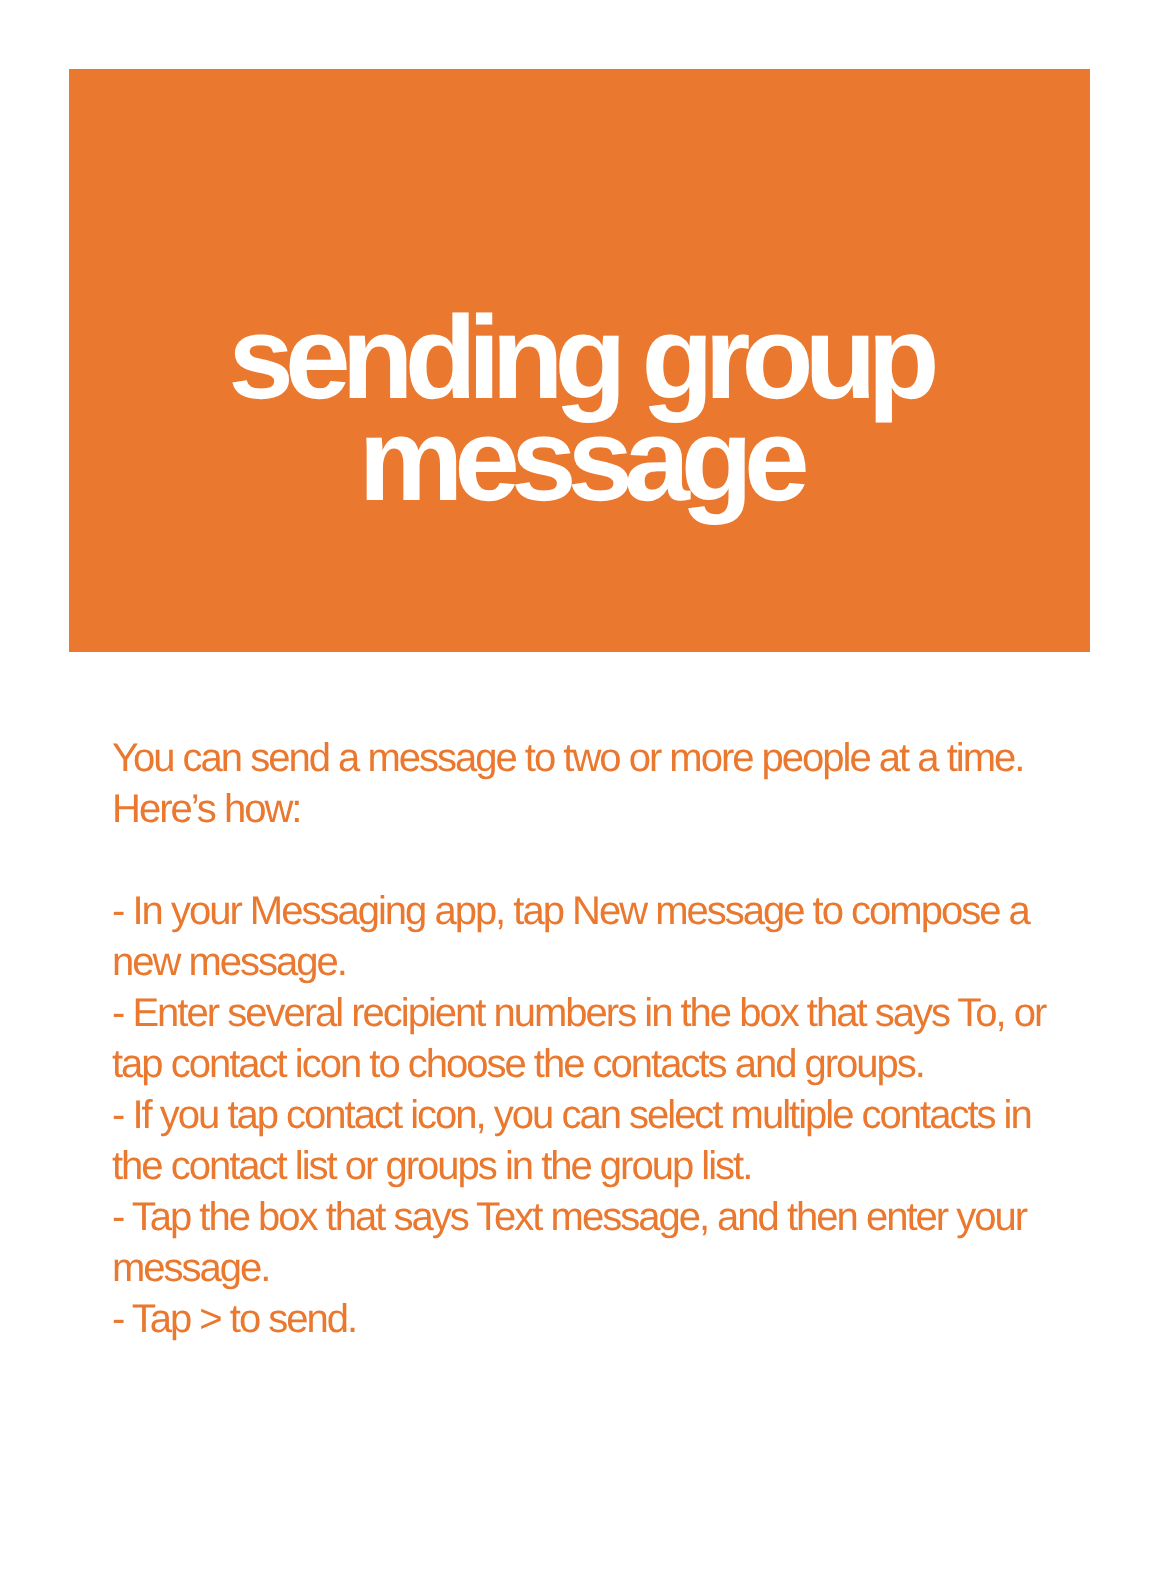sending group
message
You can send a message to two or more people at a time. Here’s how:
- In your Messaging app, tap New message to compose a new message.
- Enter several recipient numbers in the box that says To, or tap contact icon to choose the contacts and groups.
- If you tap contact icon, you can select multiple contacts in the contact list or groups in the group list.
- Tap the box that says Text message, and then enter your message.
- Tap > to send.